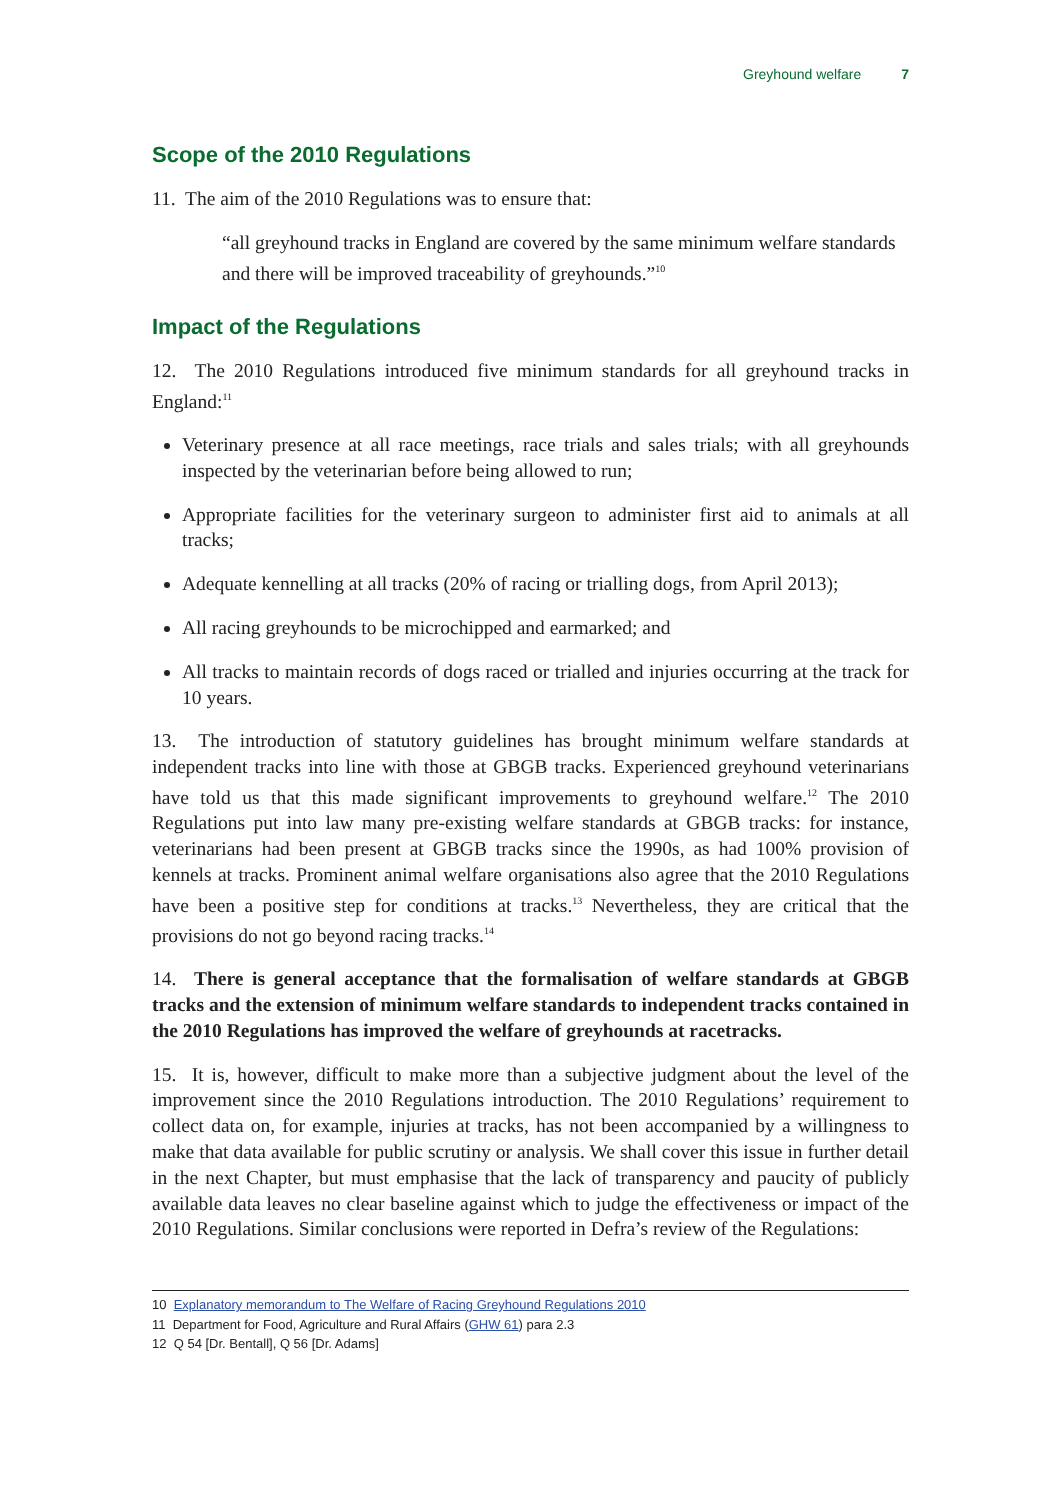Greyhound welfare 7
Scope of the 2010 Regulations
11. The aim of the 2010 Regulations was to ensure that:
“all greyhound tracks in England are covered by the same minimum welfare standards and there will be improved traceability of greyhounds.”<sup>10</sup>
Impact of the Regulations
12. The 2010 Regulations introduced five minimum standards for all greyhound tracks in England:<sup>11</sup>
Veterinary presence at all race meetings, race trials and sales trials; with all greyhounds inspected by the veterinarian before being allowed to run;
Appropriate facilities for the veterinary surgeon to administer first aid to animals at all tracks;
Adequate kennelling at all tracks (20% of racing or trialling dogs, from April 2013);
All racing greyhounds to be microchipped and earmarked; and
All tracks to maintain records of dogs raced or trialled and injuries occurring at the track for 10 years.
13. The introduction of statutory guidelines has brought minimum welfare standards at independent tracks into line with those at GBGB tracks. Experienced greyhound veterinarians have told us that this made significant improvements to greyhound welfare.<sup>12</sup> The 2010 Regulations put into law many pre-existing welfare standards at GBGB tracks: for instance, veterinarians had been present at GBGB tracks since the 1990s, as had 100% provision of kennels at tracks. Prominent animal welfare organisations also agree that the 2010 Regulations have been a positive step for conditions at tracks.<sup>13</sup> Nevertheless, they are critical that the provisions do not go beyond racing tracks.<sup>14</sup>
14. There is general acceptance that the formalisation of welfare standards at GBGB tracks and the extension of minimum welfare standards to independent tracks contained in the 2010 Regulations has improved the welfare of greyhounds at racetracks.
15. It is, however, difficult to make more than a subjective judgment about the level of the improvement since the 2010 Regulations introduction. The 2010 Regulations’ requirement to collect data on, for example, injuries at tracks, has not been accompanied by a willingness to make that data available for public scrutiny or analysis. We shall cover this issue in further detail in the next Chapter, but must emphasise that the lack of transparency and paucity of publicly available data leaves no clear baseline against which to judge the effectiveness or impact of the 2010 Regulations. Similar conclusions were reported in Defra’s review of the Regulations:
10 Explanatory memorandum to The Welfare of Racing Greyhound Regulations 2010
11 Department for Food, Agriculture and Rural Affairs (GHW 61) para 2.3
12 Q 54 [Dr. Bentall], Q 56 [Dr. Adams]